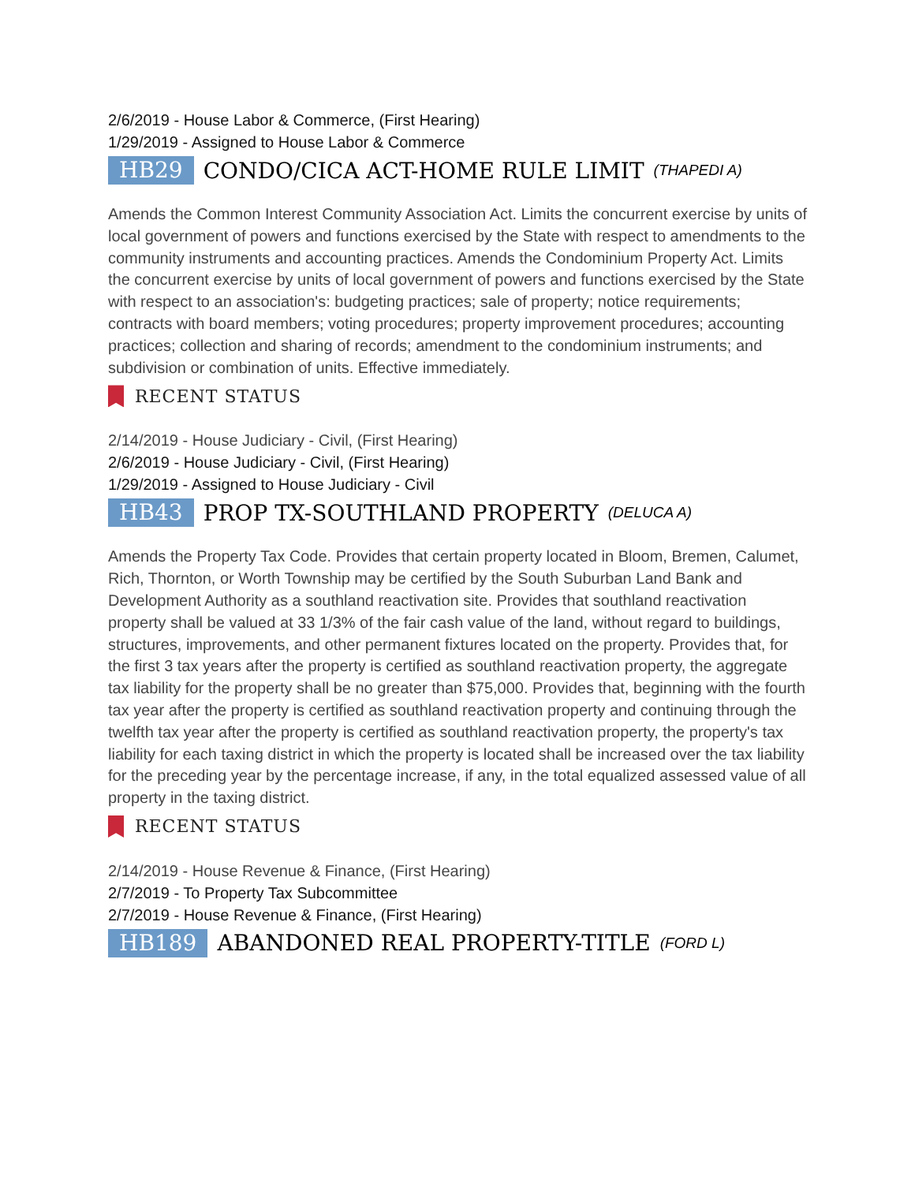2/6/2019 - House Labor & Commerce, (First Hearing)
1/29/2019 - Assigned to House Labor & Commerce
HB29 CONDO/CICA ACT-HOME RULE LIMIT (THAPEDI A)
Amends the Common Interest Community Association Act. Limits the concurrent exercise by units of local government of powers and functions exercised by the State with respect to amendments to the community instruments and accounting practices. Amends the Condominium Property Act. Limits the concurrent exercise by units of local government of powers and functions exercised by the State with respect to an association's: budgeting practices; sale of property; notice requirements; contracts with board members; voting procedures; property improvement procedures; accounting practices; collection and sharing of records; amendment to the condominium instruments; and subdivision or combination of units. Effective immediately.
RECENT STATUS
2/14/2019 - House Judiciary - Civil, (First Hearing)
2/6/2019 - House Judiciary - Civil, (First Hearing)
1/29/2019 - Assigned to House Judiciary - Civil
HB43 PROP TX-SOUTHLAND PROPERTY (DELUCA A)
Amends the Property Tax Code. Provides that certain property located in Bloom, Bremen, Calumet, Rich, Thornton, or Worth Township may be certified by the South Suburban Land Bank and Development Authority as a southland reactivation site. Provides that southland reactivation property shall be valued at 33 1/3% of the fair cash value of the land, without regard to buildings, structures, improvements, and other permanent fixtures located on the property. Provides that, for the first 3 tax years after the property is certified as southland reactivation property, the aggregate tax liability for the property shall be no greater than $75,000. Provides that, beginning with the fourth tax year after the property is certified as southland reactivation property and continuing through the twelfth tax year after the property is certified as southland reactivation property, the property's tax liability for each taxing district in which the property is located shall be increased over the tax liability for the preceding year by the percentage increase, if any, in the total equalized assessed value of all property in the taxing district.
RECENT STATUS
2/14/2019 - House Revenue & Finance, (First Hearing)
2/7/2019 - To Property Tax Subcommittee
2/7/2019 - House Revenue & Finance, (First Hearing)
HB189 ABANDONED REAL PROPERTY-TITLE (FORD L)